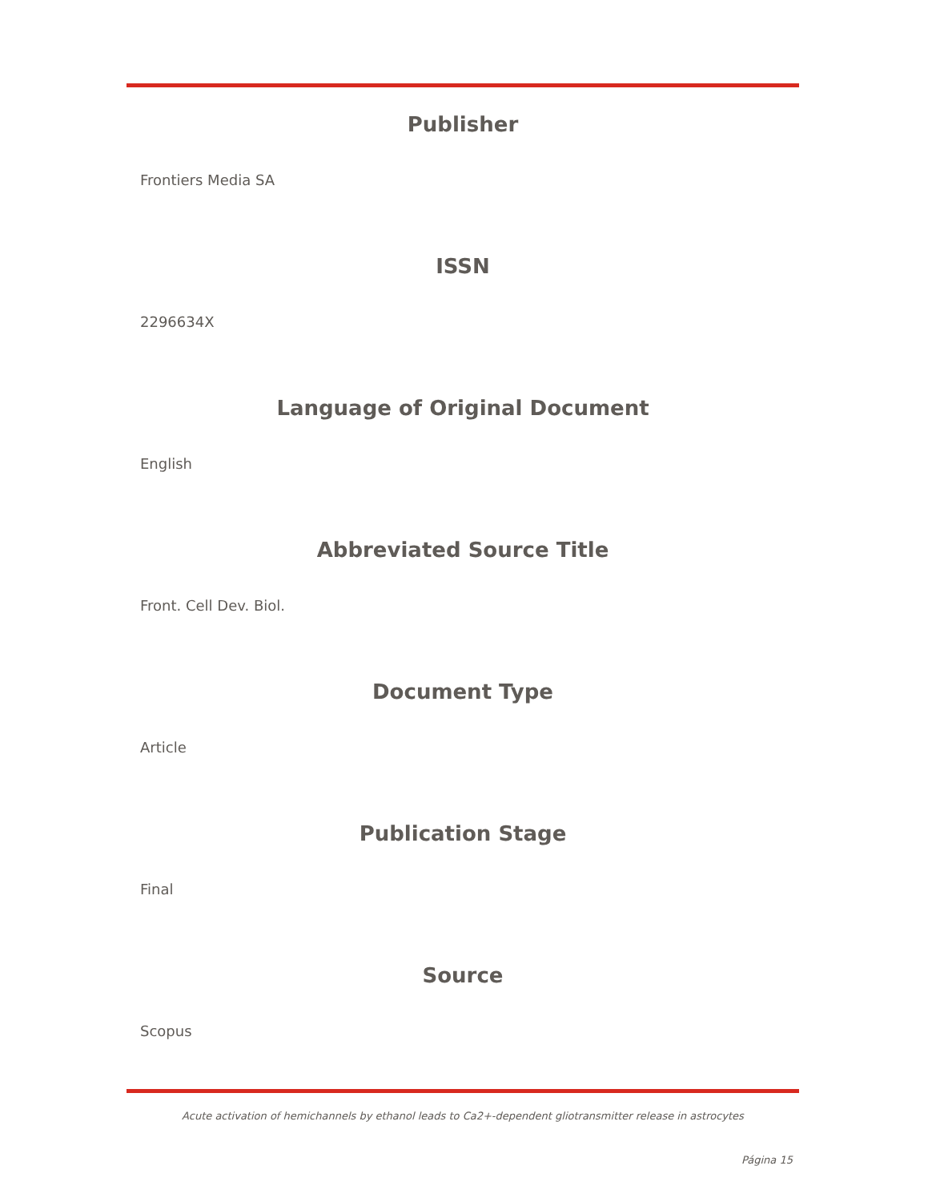Publisher
Frontiers Media SA
ISSN
2296634X
Language of Original Document
English
Abbreviated Source Title
Front. Cell Dev. Biol.
Document Type
Article
Publication Stage
Final
Source
Scopus
Acute activation of hemichannels by ethanol leads to Ca2+-dependent gliotransmitter release in astrocytes
Página 15